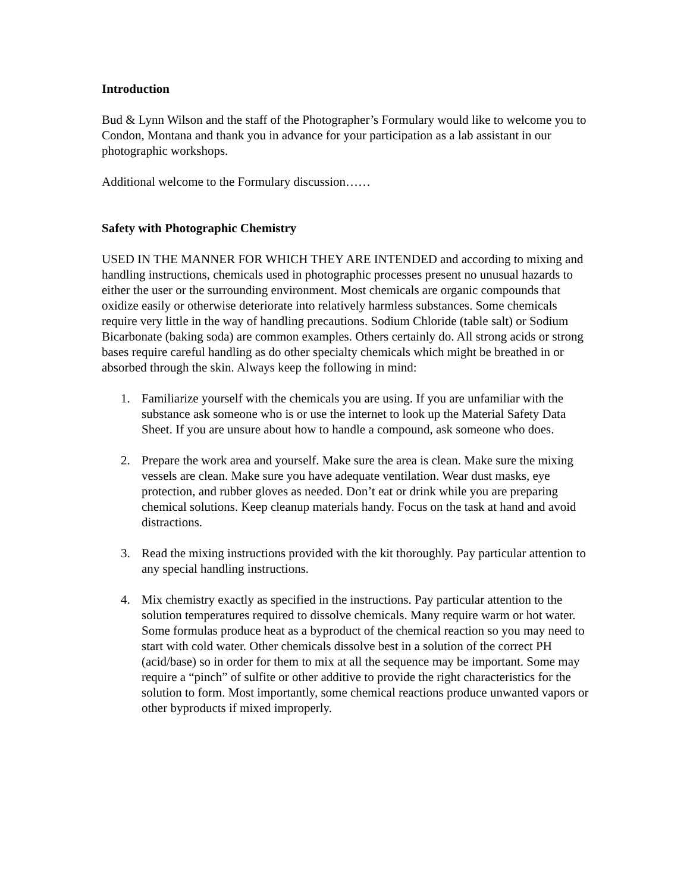Introduction
Bud & Lynn Wilson and the staff of the Photographer’s Formulary would like to welcome you to Condon, Montana and thank you in advance for your participation as a lab assistant in our photographic workshops.
Additional welcome to the Formulary discussion……
Safety with Photographic Chemistry
USED IN THE MANNER FOR WHICH THEY ARE INTENDED and according to mixing and handling instructions, chemicals used in photographic processes present no unusual hazards to either the user or the surrounding environment. Most chemicals are organic compounds that oxidize easily or otherwise deteriorate into relatively harmless substances. Some chemicals require very little in the way of handling precautions. Sodium Chloride (table salt) or Sodium Bicarbonate (baking soda) are common examples. Others certainly do. All strong acids or strong bases require careful handling as do other specialty chemicals which might be breathed in or absorbed through the skin. Always keep the following in mind:
1. Familiarize yourself with the chemicals you are using. If you are unfamiliar with the substance ask someone who is or use the internet to look up the Material Safety Data Sheet. If you are unsure about how to handle a compound, ask someone who does.
2. Prepare the work area and yourself. Make sure the area is clean. Make sure the mixing vessels are clean. Make sure you have adequate ventilation. Wear dust masks, eye protection, and rubber gloves as needed. Don’t eat or drink while you are preparing chemical solutions. Keep cleanup materials handy. Focus on the task at hand and avoid distractions.
3. Read the mixing instructions provided with the kit thoroughly. Pay particular attention to any special handling instructions.
4. Mix chemistry exactly as specified in the instructions. Pay particular attention to the solution temperatures required to dissolve chemicals. Many require warm or hot water. Some formulas produce heat as a byproduct of the chemical reaction so you may need to start with cold water. Other chemicals dissolve best in a solution of the correct PH (acid/base) so in order for them to mix at all the sequence may be important. Some may require a “pinch” of sulfite or other additive to provide the right characteristics for the solution to form. Most importantly, some chemical reactions produce unwanted vapors or other byproducts if mixed improperly.